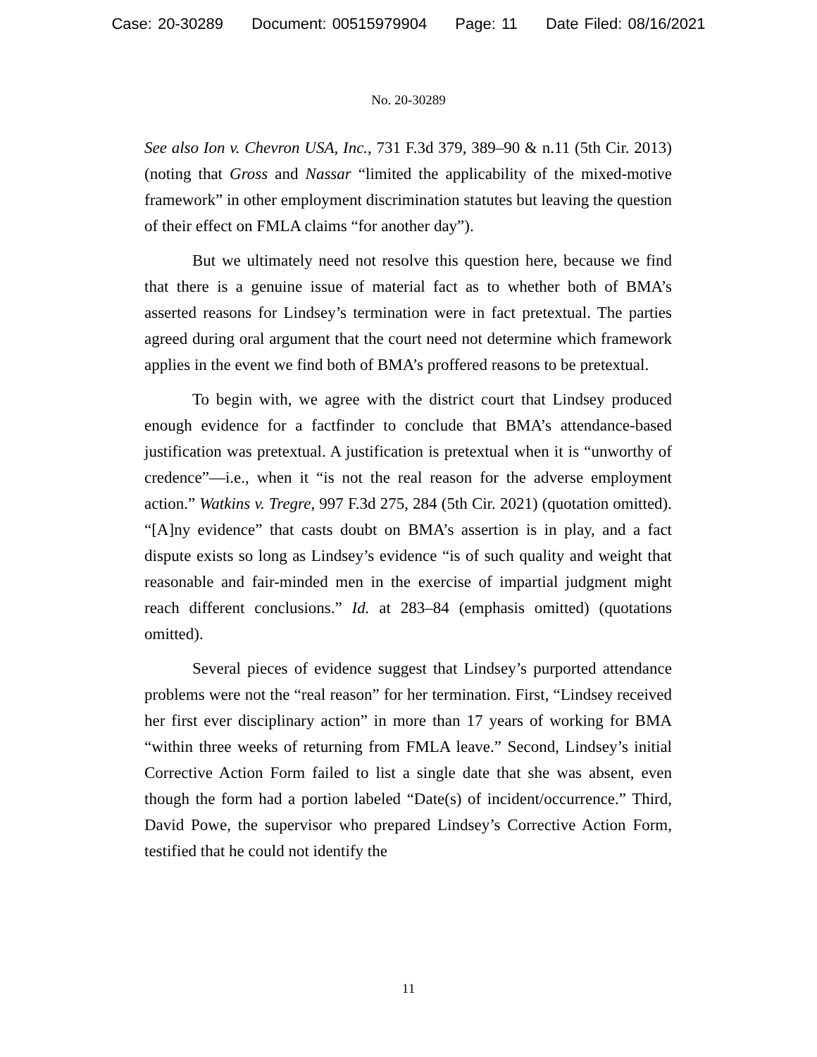Case: 20-30289 Document: 00515979904 Page: 11 Date Filed: 08/16/2021
No. 20-30289
See also Ion v. Chevron USA, Inc., 731 F.3d 379, 389–90 & n.11 (5th Cir. 2013) (noting that Gross and Nassar “limited the applicability of the mixed-motive framework” in other employment discrimination statutes but leaving the question of their effect on FMLA claims “for another day”).
But we ultimately need not resolve this question here, because we find that there is a genuine issue of material fact as to whether both of BMA’s asserted reasons for Lindsey’s termination were in fact pretextual. The parties agreed during oral argument that the court need not determine which framework applies in the event we find both of BMA’s proffered reasons to be pretextual.
To begin with, we agree with the district court that Lindsey produced enough evidence for a factfinder to conclude that BMA’s attendance-based justification was pretextual. A justification is pretextual when it is “unworthy of credence”—i.e., when it “is not the real reason for the adverse employment action.” Watkins v. Tregre, 997 F.3d 275, 284 (5th Cir. 2021) (quotation omitted). “[A]ny evidence” that casts doubt on BMA’s assertion is in play, and a fact dispute exists so long as Lindsey’s evidence “is of such quality and weight that reasonable and fair-minded men in the exercise of impartial judgment might reach different conclusions.” Id. at 283–84 (emphasis omitted) (quotations omitted).
Several pieces of evidence suggest that Lindsey’s purported attendance problems were not the “real reason” for her termination. First, “Lindsey received her first ever disciplinary action” in more than 17 years of working for BMA “within three weeks of returning from FMLA leave.” Second, Lindsey’s initial Corrective Action Form failed to list a single date that she was absent, even though the form had a portion labeled “Date(s) of incident/occurrence.” Third, David Powe, the supervisor who prepared Lindsey’s Corrective Action Form, testified that he could not identify the
11